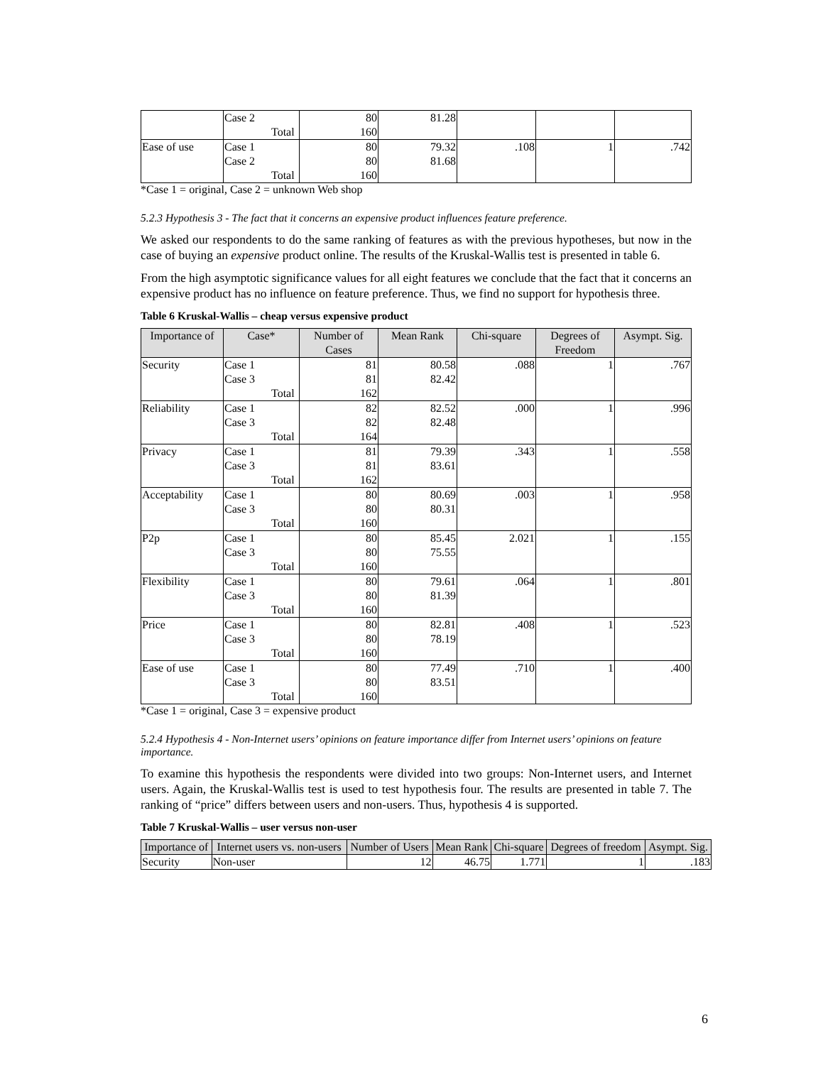| | Case 2 Total | 80 160 | 81.28 | | | |
| Ease of use | Case 1 Case 2 Total | 80 80 160 | 79.32 81.68 | .108 | 1 | .742 |
*Case 1 = original, Case 2 = unknown Web shop
5.2.3 Hypothesis 3 - The fact that it concerns an expensive product influences feature preference.
We asked our respondents to do the same ranking of features as with the previous hypotheses, but now in the case of buying an expensive product online. The results of the Kruskal-Wallis test is presented in table 6.
From the high asymptotic significance values for all eight features we conclude that the fact that it concerns an expensive product has no influence on feature preference. Thus, we find no support for hypothesis three.
Table 6 Kruskal-Wallis – cheap versus expensive product
| Importance of | Case* | Number of Cases | Mean Rank | Chi-square | Degrees of Freedom | Asympt. Sig. |
| --- | --- | --- | --- | --- | --- | --- |
| Security | Case 1 Case 3 Total | 81 81 162 | 80.58 82.42 | .088 | 1 | .767 |
| Reliability | Case 1 Case 3 Total | 82 82 164 | 82.52 82.48 | .000 | 1 | .996 |
| Privacy | Case 1 Case 3 Total | 81 81 162 | 79.39 83.61 | .343 | 1 | .558 |
| Acceptability | Case 1 Case 3 Total | 80 80 160 | 80.69 80.31 | .003 | 1 | .958 |
| P2p | Case 1 Case 3 Total | 80 80 160 | 85.45 75.55 | 2.021 | 1 | .155 |
| Flexibility | Case 1 Case 3 Total | 80 80 160 | 79.61 81.39 | .064 | 1 | .801 |
| Price | Case 1 Case 3 Total | 80 80 160 | 82.81 78.19 | .408 | 1 | .523 |
| Ease of use | Case 1 Case 3 Total | 80 80 160 | 77.49 83.51 | .710 | 1 | .400 |
*Case 1 = original, Case 3 = expensive product
5.2.4 Hypothesis 4 - Non-Internet users’ opinions on feature importance differ from Internet users’ opinions on feature importance.
To examine this hypothesis the respondents were divided into two groups: Non-Internet users, and Internet users. Again, the Kruskal-Wallis test is used to test hypothesis four. The results are presented in table 7. The ranking of “price” differs between users and non-users. Thus, hypothesis 4 is supported.
Table 7 Kruskal-Wallis – user versus non-user
| Importance of | Internet users vs. non-users | Number of Users | Mean Rank | Chi-square | Degrees of freedom | Asympt. Sig. |
| --- | --- | --- | --- | --- | --- | --- |
| Security | Non-user | 12 | 46.75 | 1.771 | 1 | .183 |
6